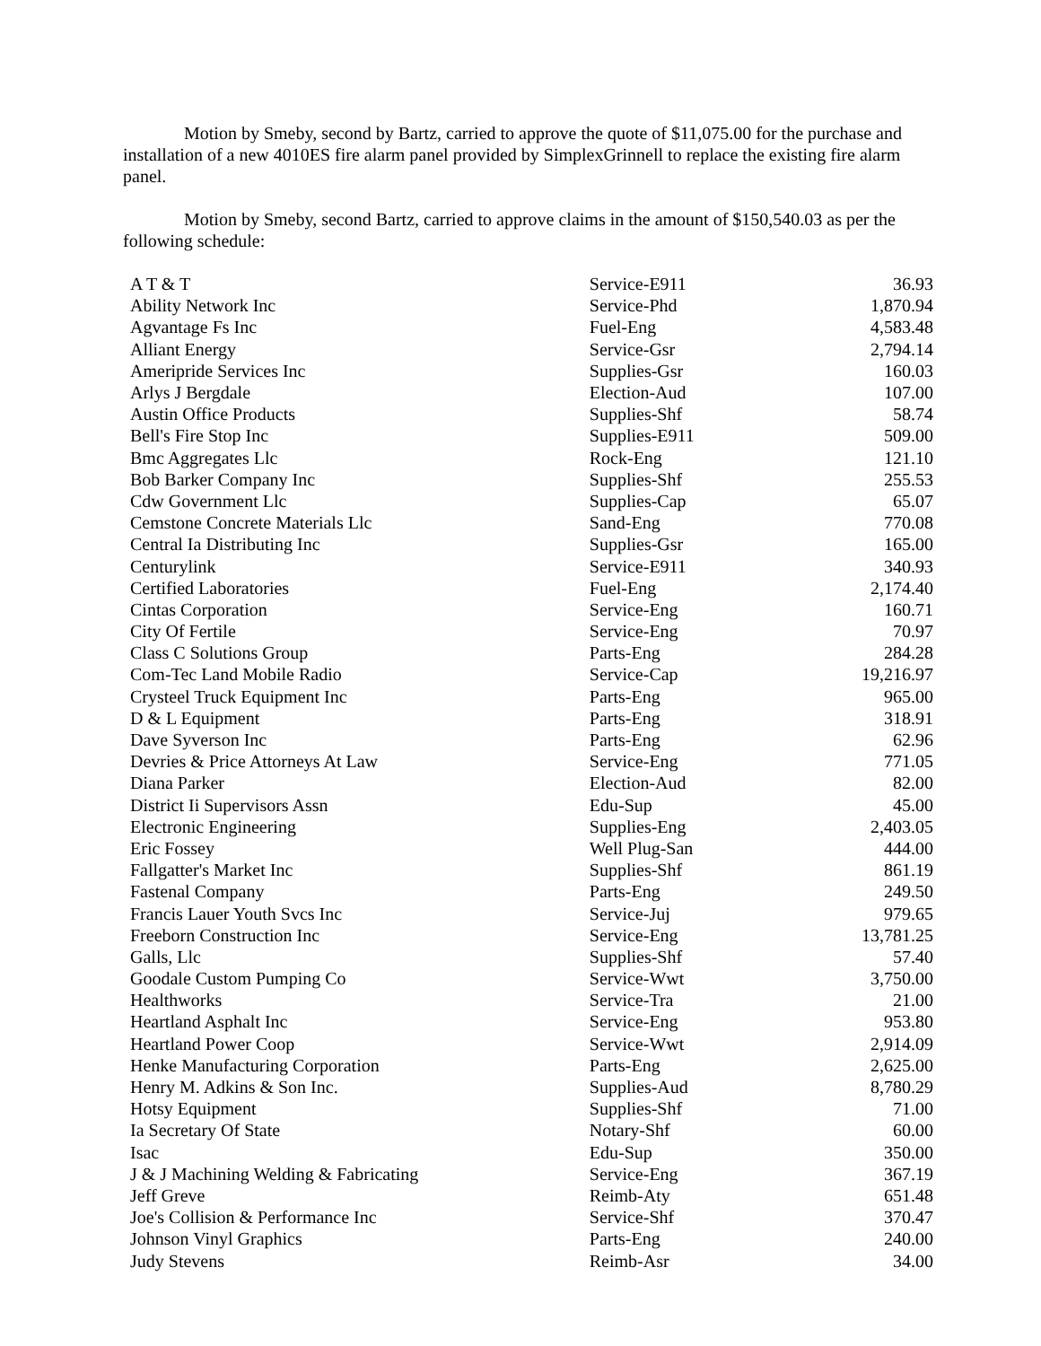Motion by Smeby, second by Bartz, carried to approve the quote of $11,075.00 for the purchase and installation of a new 4010ES fire alarm panel provided by SimplexGrinnell to replace the existing fire alarm panel.
Motion by Smeby, second Bartz, carried to approve claims in the amount of $150,540.03 as per the following schedule:
| A T & T | Service-E911 | 36.93 |
| Ability Network Inc | Service-Phd | 1,870.94 |
| Agvantage Fs Inc | Fuel-Eng | 4,583.48 |
| Alliant Energy | Service-Gsr | 2,794.14 |
| Ameripride Services Inc | Supplies-Gsr | 160.03 |
| Arlys J Bergdale | Election-Aud | 107.00 |
| Austin Office Products | Supplies-Shf | 58.74 |
| Bell's Fire Stop Inc | Supplies-E911 | 509.00 |
| Bmc Aggregates Llc | Rock-Eng | 121.10 |
| Bob Barker Company Inc | Supplies-Shf | 255.53 |
| Cdw Government Llc | Supplies-Cap | 65.07 |
| Cemstone Concrete Materials Llc | Sand-Eng | 770.08 |
| Central Ia Distributing Inc | Supplies-Gsr | 165.00 |
| Centurylink | Service-E911 | 340.93 |
| Certified Laboratories | Fuel-Eng | 2,174.40 |
| Cintas Corporation | Service-Eng | 160.71 |
| City Of Fertile | Service-Eng | 70.97 |
| Class C Solutions Group | Parts-Eng | 284.28 |
| Com-Tec Land Mobile Radio | Service-Cap | 19,216.97 |
| Crysteel Truck Equipment Inc | Parts-Eng | 965.00 |
| D & L Equipment | Parts-Eng | 318.91 |
| Dave Syverson Inc | Parts-Eng | 62.96 |
| Devries & Price Attorneys At Law | Service-Eng | 771.05 |
| Diana Parker | Election-Aud | 82.00 |
| District Ii Supervisors Assn | Edu-Sup | 45.00 |
| Electronic Engineering | Supplies-Eng | 2,403.05 |
| Eric Fossey | Well Plug-San | 444.00 |
| Fallgatter's Market Inc | Supplies-Shf | 861.19 |
| Fastenal Company | Parts-Eng | 249.50 |
| Francis Lauer Youth Svcs Inc | Service-Juj | 979.65 |
| Freeborn Construction Inc | Service-Eng | 13,781.25 |
| Galls, Llc | Supplies-Shf | 57.40 |
| Goodale Custom Pumping Co | Service-Wwt | 3,750.00 |
| Healthworks | Service-Tra | 21.00 |
| Heartland Asphalt Inc | Service-Eng | 953.80 |
| Heartland Power Coop | Service-Wwt | 2,914.09 |
| Henke Manufacturing Corporation | Parts-Eng | 2,625.00 |
| Henry M. Adkins & Son Inc. | Supplies-Aud | 8,780.29 |
| Hotsy Equipment | Supplies-Shf | 71.00 |
| Ia Secretary Of State | Notary-Shf | 60.00 |
| Isac | Edu-Sup | 350.00 |
| J & J Machining Welding & Fabricating | Service-Eng | 367.19 |
| Jeff Greve | Reimb-Aty | 651.48 |
| Joe's Collision & Performance Inc | Service-Shf | 370.47 |
| Johnson Vinyl Graphics | Parts-Eng | 240.00 |
| Judy Stevens | Reimb-Asr | 34.00 |